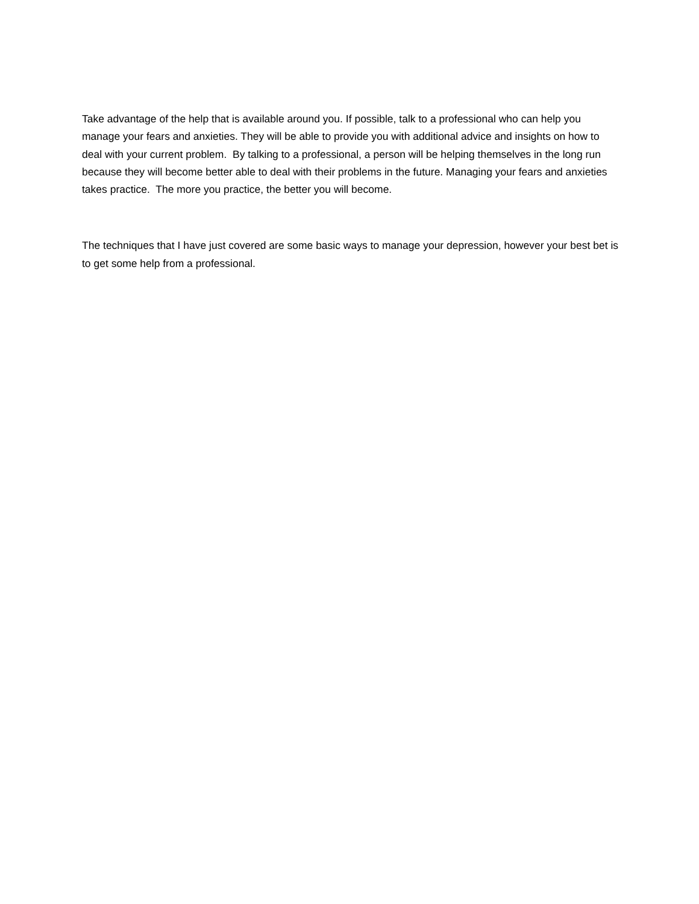Take advantage of the help that is available around you. If possible, talk to a professional who can help you manage your fears and anxieties. They will be able to provide you with additional advice and insights on how to deal with your current problem. By talking to a professional, a person will be helping themselves in the long run because they will become better able to deal with their problems in the future. Managing your fears and anxieties takes practice. The more you practice, the better you will become.
The techniques that I have just covered are some basic ways to manage your depression, however your best bet is to get some help from a professional.